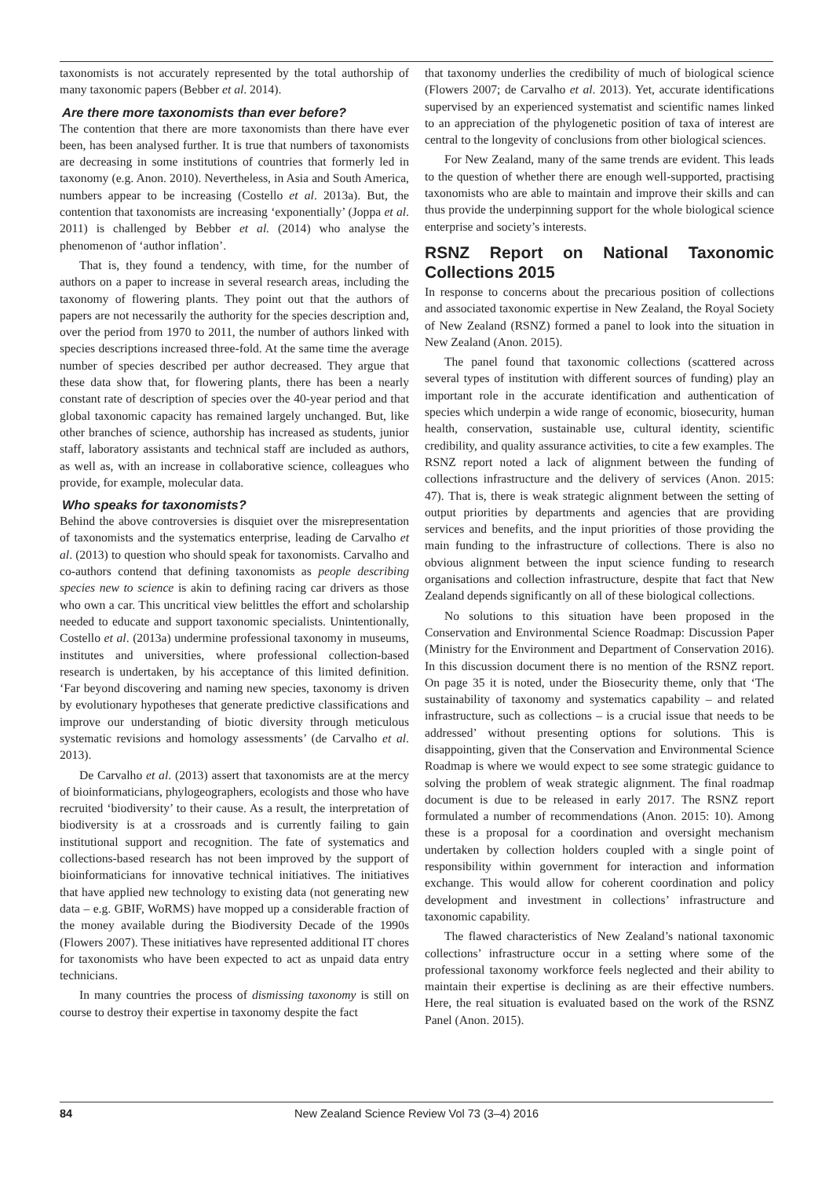taxonomists is not accurately represented by the total authorship of many taxonomic papers (Bebber et al. 2014).
Are there more taxonomists than ever before?
The contention that there are more taxonomists than there have ever been, has been analysed further. It is true that numbers of taxonomists are decreasing in some institutions of countries that formerly led in taxonomy (e.g. Anon. 2010). Nevertheless, in Asia and South America, numbers appear to be increasing (Costello et al. 2013a). But, the contention that taxonomists are increasing ‘exponentially’ (Joppa et al. 2011) is challenged by Bebber et al. (2014) who analyse the phenomenon of ‘author inflation’.
That is, they found a tendency, with time, for the number of authors on a paper to increase in several research areas, including the taxonomy of flowering plants. They point out that the authors of papers are not necessarily the authority for the species description and, over the period from 1970 to 2011, the number of authors linked with species descriptions increased three-fold. At the same time the average number of species described per author decreased. They argue that these data show that, for flowering plants, there has been a nearly constant rate of description of species over the 40-year period and that global taxonomic capacity has remained largely unchanged. But, like other branches of science, authorship has increased as students, junior staff, laboratory assistants and technical staff are included as authors, as well as, with an increase in collaborative science, colleagues who provide, for example, molecular data.
Who speaks for taxonomists?
Behind the above controversies is disquiet over the misrepresentation of taxonomists and the systematics enterprise, leading de Carvalho et al. (2013) to question who should speak for taxonomists. Carvalho and co-authors contend that defining taxonomists as people describing species new to science is akin to defining racing car drivers as those who own a car. This uncritical view belittles the effort and scholarship needed to educate and support taxonomic specialists. Unintentionally, Costello et al. (2013a) undermine professional taxonomy in museums, institutes and universities, where professional collection-based research is undertaken, by his acceptance of this limited definition. ‘Far beyond discovering and naming new species, taxonomy is driven by evolutionary hypotheses that generate predictive classifications and improve our understanding of biotic diversity through meticulous systematic revisions and homology assessments’ (de Carvalho et al. 2013).
De Carvalho et al. (2013) assert that taxonomists are at the mercy of bioinformaticians, phylogeographers, ecologists and those who have recruited ‘biodiversity’ to their cause. As a result, the interpretation of biodiversity is at a crossroads and is currently failing to gain institutional support and recognition. The fate of systematics and collections-based research has not been improved by the support of bioinformaticians for innovative technical initiatives. The initiatives that have applied new technology to existing data (not generating new data – e.g. GBIF, WoRMS) have mopped up a considerable fraction of the money available during the Biodiversity Decade of the 1990s (Flowers 2007). These initiatives have represented additional IT chores for taxonomists who have been expected to act as unpaid data entry technicians.
In many countries the process of dismissing taxonomy is still on course to destroy their expertise in taxonomy despite the fact
that taxonomy underlies the credibility of much of biological science (Flowers 2007; de Carvalho et al. 2013). Yet, accurate identifications supervised by an experienced systematist and scientific names linked to an appreciation of the phylogenetic position of taxa of interest are central to the longevity of conclusions from other biological sciences.
For New Zealand, many of the same trends are evident. This leads to the question of whether there are enough well-supported, practising taxonomists who are able to maintain and improve their skills and can thus provide the underpinning support for the whole biological science enterprise and society’s interests.
RSNZ Report on National Taxonomic Collections 2015
In response to concerns about the precarious position of collections and associated taxonomic expertise in New Zealand, the Royal Society of New Zealand (RSNZ) formed a panel to look into the situation in New Zealand (Anon. 2015).
The panel found that taxonomic collections (scattered across several types of institution with different sources of funding) play an important role in the accurate identification and authentication of species which underpin a wide range of economic, biosecurity, human health, conservation, sustainable use, cultural identity, scientific credibility, and quality assurance activities, to cite a few examples. The RSNZ report noted a lack of alignment between the funding of collections infrastructure and the delivery of services (Anon. 2015: 47). That is, there is weak strategic alignment between the setting of output priorities by departments and agencies that are providing services and benefits, and the input priorities of those providing the main funding to the infrastructure of collections. There is also no obvious alignment between the input science funding to research organisations and collection infrastructure, despite that fact that New Zealand depends significantly on all of these biological collections.
No solutions to this situation have been proposed in the Conservation and Environmental Science Roadmap: Discussion Paper (Ministry for the Environment and Department of Conservation 2016). In this discussion document there is no mention of the RSNZ report. On page 35 it is noted, under the Biosecurity theme, only that ‘The sustainability of taxonomy and systematics capability – and related infrastructure, such as collections – is a crucial issue that needs to be addressed’ without presenting options for solutions. This is disappointing, given that the Conservation and Environmental Science Roadmap is where we would expect to see some strategic guidance to solving the problem of weak strategic alignment. The final roadmap document is due to be released in early 2017. The RSNZ report formulated a number of recommendations (Anon. 2015: 10). Among these is a proposal for a coordination and oversight mechanism undertaken by collection holders coupled with a single point of responsibility within government for interaction and information exchange. This would allow for coherent coordination and policy development and investment in collections’ infrastructure and taxonomic capability.
The flawed characteristics of New Zealand’s national taxonomic collections’ infrastructure occur in a setting where some of the professional taxonomy workforce feels neglected and their ability to maintain their expertise is declining as are their effective numbers. Here, the real situation is evaluated based on the work of the RSNZ Panel (Anon. 2015).
84 New Zealand Science Review Vol 73 (3–4) 2016